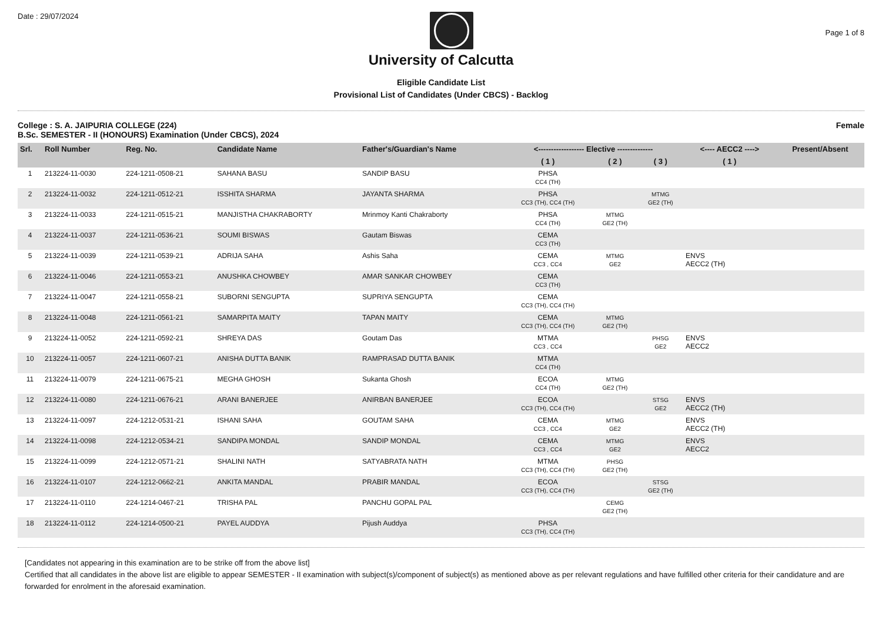Date : 29/07/2024
Page 1 of 8
University of Calcutta
Eligible Candidate List
Provisional List of Candidates (Under CBCS) - Backlog
College : S. A. JAIPURIA COLLEGE (224)
B.Sc. SEMESTER - II (HONOURS) Examination (Under CBCS), 2024 Female
| Srl. | Roll Number | Reg. No. | Candidate Name | Father's/Guardian's Name | <------------------ Elective -------------- | | | <---- AECC2 ----> | Present/Absent |
| --- | --- | --- | --- | --- | --- | --- | --- | --- | --- |
| | | | | | ( 1 ) | ( 2 ) | ( 3 ) | ( 1 ) | |
| 1 | 213224-11-0030 | 224-1211-0508-21 | SAHANA BASU | SANDIP BASU | PHSA CC4 (TH) | | | | |
| 2 | 213224-11-0032 | 224-1211-0512-21 | ISSHITA SHARMA | JAYANTA SHARMA | PHSA CC3 (TH), CC4 (TH) | | MTMG GE2 (TH) | | |
| 3 | 213224-11-0033 | 224-1211-0515-21 | MANJISTHA CHAKRABORTY | Mrinmoy Kanti Chakraborty | PHSA CC4 (TH) | MTMG GE2 (TH) | | | |
| 4 | 213224-11-0037 | 224-1211-0536-21 | SOUMI BISWAS | Gautam Biswas | CEMA CC3 (TH) | | | | |
| 5 | 213224-11-0039 | 224-1211-0539-21 | ADRIJA SAHA | Ashis Saha | CEMA CC3 , CC4 | MTMG GE2 | | ENVS AECC2 (TH) | |
| 6 | 213224-11-0046 | 224-1211-0553-21 | ANUSHKA CHOWBEY | AMAR SANKAR CHOWBEY | CEMA CC3 (TH) | | | | |
| 7 | 213224-11-0047 | 224-1211-0558-21 | SUBORNI SENGUPTA | SUPRIYA SENGUPTA | CEMA CC3 (TH), CC4 (TH) | | | | |
| 8 | 213224-11-0048 | 224-1211-0561-21 | SAMARPITA MAITY | TAPAN MAITY | CEMA CC3 (TH), CC4 (TH) | MTMG GE2 (TH) | | | |
| 9 | 213224-11-0052 | 224-1211-0592-21 | SHREYA DAS | Goutam Das | MTMA CC3 , CC4 | | PHSG GE2 | ENVS AECC2 | |
| 10 | 213224-11-0057 | 224-1211-0607-21 | ANISHA DUTTA BANIK | RAMPRASAD DUTTA BANIK | MTMA CC4 (TH) | | | | |
| 11 | 213224-11-0079 | 224-1211-0675-21 | MEGHA GHOSH | Sukanta Ghosh | ECOA CC4 (TH) | MTMG GE2 (TH) | | | |
| 12 | 213224-11-0080 | 224-1211-0676-21 | ARANI BANERJEE | ANIRBAN BANERJEE | ECOA CC3 (TH), CC4 (TH) | | STSG GE2 | ENVS AECC2 (TH) | |
| 13 | 213224-11-0097 | 224-1212-0531-21 | ISHANI SAHA | GOUTAM SAHA | CEMA CC3 , CC4 | MTMG GE2 | | ENVS AECC2 (TH) | |
| 14 | 213224-11-0098 | 224-1212-0534-21 | SANDIPA MONDAL | SANDIP MONDAL | CEMA CC3 , CC4 | MTMG GE2 | | ENVS AECC2 | |
| 15 | 213224-11-0099 | 224-1212-0571-21 | SHALINI NATH | SATYABRATA NATH | MTMA CC3 (TH), CC4 (TH) | PHSG GE2 (TH) | | | |
| 16 | 213224-11-0107 | 224-1212-0662-21 | ANKITA MANDAL | PRABIR MANDAL | ECOA CC3 (TH), CC4 (TH) | | STSG GE2 (TH) | | |
| 17 | 213224-11-0110 | 224-1214-0467-21 | TRISHA PAL | PANCHU GOPAL PAL | | CEMG GE2 (TH) | | | |
| 18 | 213224-11-0112 | 224-1214-0500-21 | PAYEL AUDDYA | Pijush Auddya | PHSA CC3 (TH), CC4 (TH) | | | | |
[Candidates not appearing in this examination are to be strike off from the above list]
Certified that all candidates in the above list are eligible to appear SEMESTER - II examination with subject(s)/component of subject(s) as mentioned above as per relevant regulations and have fulfilled other criteria for their candidature and are forwarded for enrolment in the aforesaid examination.